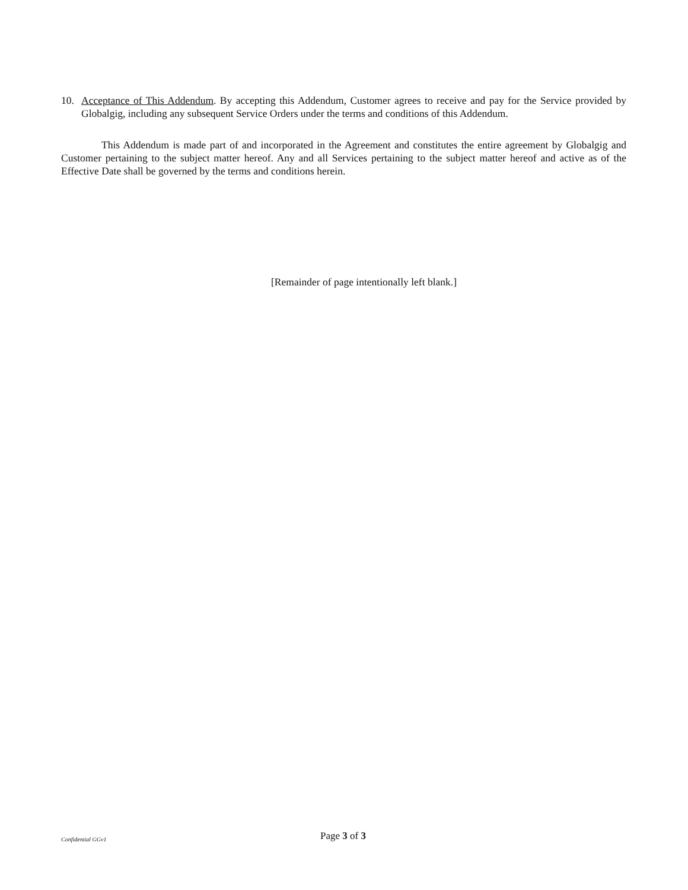10. Acceptance of This Addendum. By accepting this Addendum, Customer agrees to receive and pay for the Service provided by Globalgig, including any subsequent Service Orders under the terms and conditions of this Addendum.
This Addendum is made part of and incorporated in the Agreement and constitutes the entire agreement by Globalgig and Customer pertaining to the subject matter hereof. Any and all Services pertaining to the subject matter hereof and active as of the Effective Date shall be governed by the terms and conditions herein.
[Remainder of page intentionally left blank.]
Confidential GGv1 Page 3 of 3